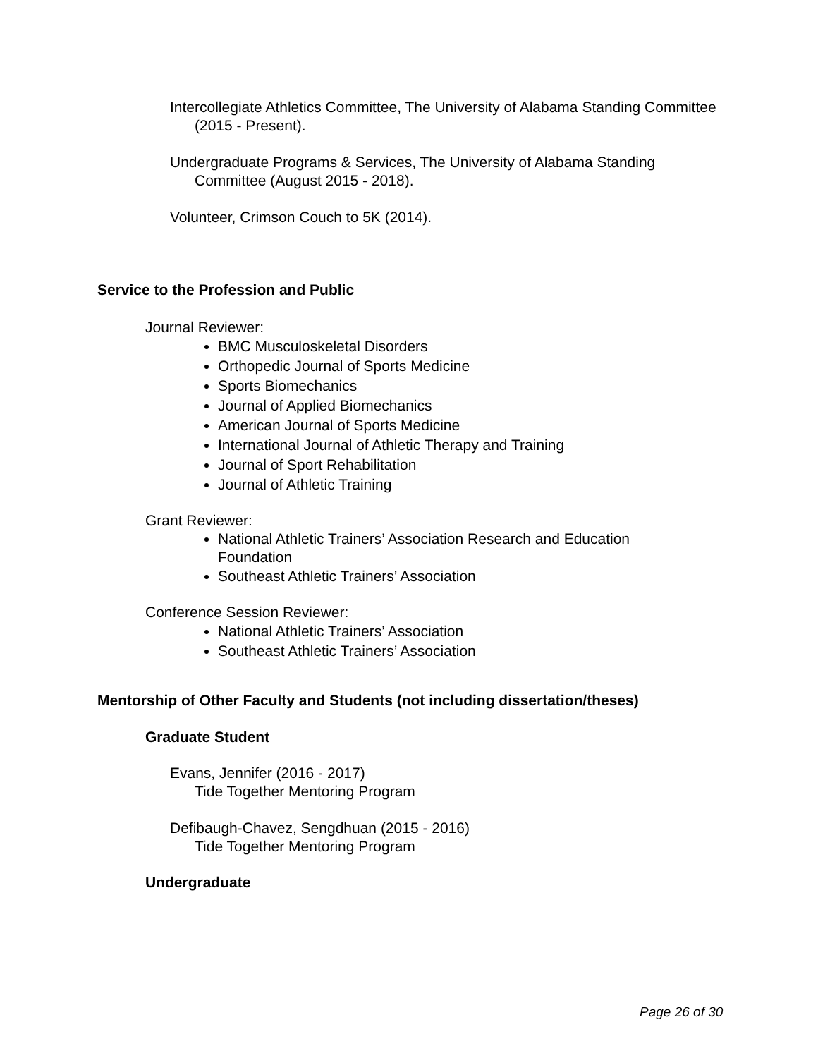Intercollegiate Athletics Committee, The University of Alabama Standing Committee (2015 - Present).
Undergraduate Programs & Services, The University of Alabama Standing Committee (August 2015 - 2018).
Volunteer, Crimson Couch to 5K (2014).
Service to the Profession and Public
Journal Reviewer:
BMC Musculoskeletal Disorders
Orthopedic Journal of Sports Medicine
Sports Biomechanics
Journal of Applied Biomechanics
American Journal of Sports Medicine
International Journal of Athletic Therapy and Training
Journal of Sport Rehabilitation
Journal of Athletic Training
Grant Reviewer:
National Athletic Trainers’ Association Research and Education Foundation
Southeast Athletic Trainers’ Association
Conference Session Reviewer:
National Athletic Trainers’ Association
Southeast Athletic Trainers’ Association
Mentorship of Other Faculty and Students (not including dissertation/theses)
Graduate Student
Evans, Jennifer (2016 - 2017)
Tide Together Mentoring Program
Defibaugh-Chavez, Sengdhuan (2015 - 2016)
Tide Together Mentoring Program
Undergraduate
Page 26 of 30